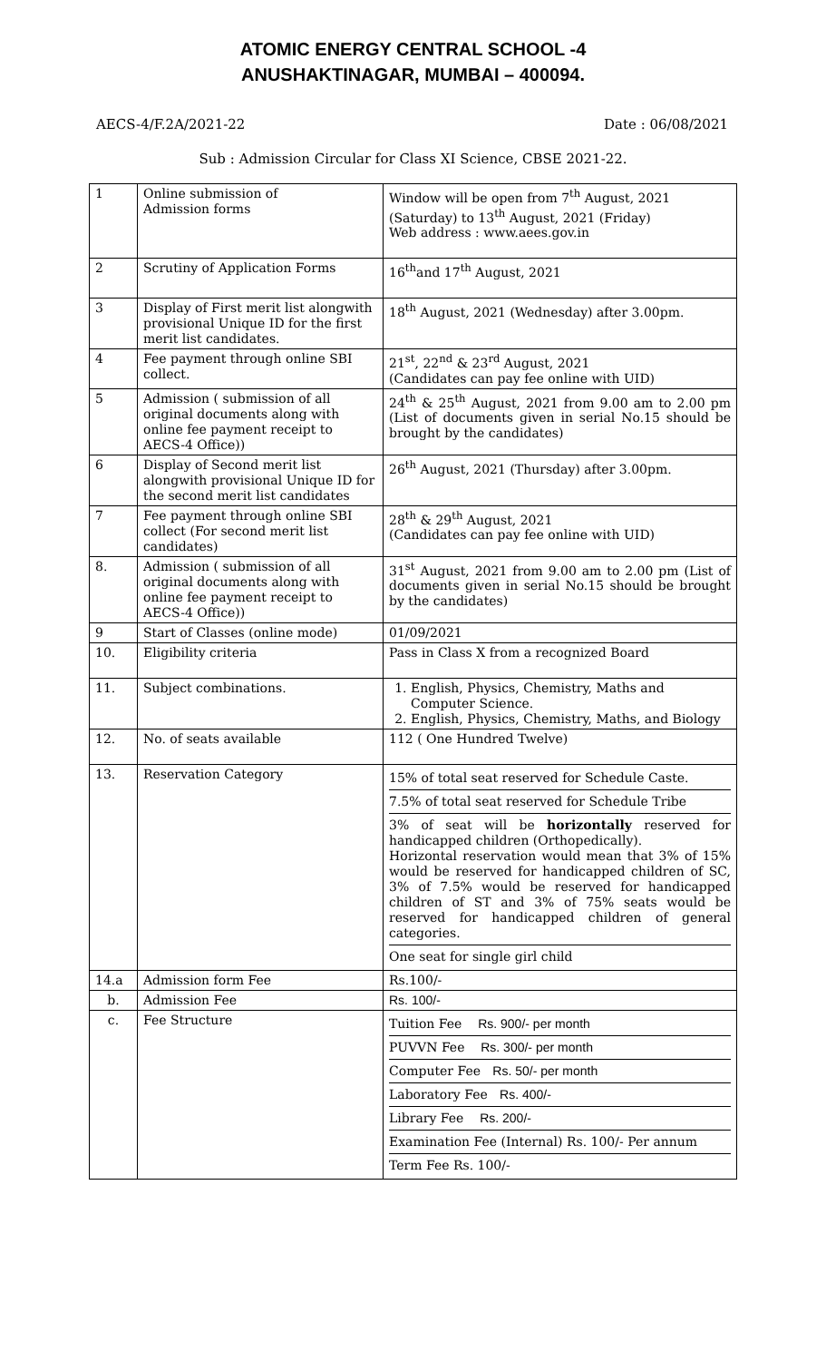ATOMIC ENERGY CENTRAL SCHOOL -4
ANUSHAKTINAGAR, MUMBAI – 400094.
AECS-4/F.2A/2021-22 Date : 06/08/2021
Sub : Admission Circular for Class XI Science, CBSE 2021-22.
| 1 | Online submission of Admission forms | Window will be open from 7<sup>th</sup> August, 2021 (Saturday) to 13<sup>th</sup> August, 2021 (Friday) Web address : www.aees.gov.in |
| 2 | Scrutiny of Application Forms | 16<sup>th</sup>and 17<sup>th</sup> August, 2021 |
| 3 | Display of First merit list alongwith provisional Unique ID for the first merit list candidates. | 18<sup>th</sup> August, 2021 (Wednesday) after 3.00pm. |
| 4 | Fee payment through online SBI collect. | 21<sup>st</sup>, 22<sup>nd</sup> & 23<sup>rd</sup> August, 2021 (Candidates can pay fee online with UID) |
| 5 | Admission ( submission of all original documents along with online fee payment receipt to AECS-4 Office)) | 24<sup>th</sup> & 25<sup>th</sup> August, 2021 from 9.00 am to 2.00 pm (List of documents given in serial No.15 should be brought by the candidates) |
| 6 | Display of Second merit list alongwith provisional Unique ID for the second merit list candidates | 26<sup>th</sup> August, 2021 (Thursday) after 3.00pm. |
| 7 | Fee payment through online SBI collect (For second merit list candidates) | 28<sup>th</sup> & 29<sup>th</sup> August, 2021 (Candidates can pay fee online with UID) |
| 8. | Admission ( submission of all original documents along with online fee payment receipt to AECS-4 Office)) | 31<sup>st</sup> August, 2021 from 9.00 am to 2.00 pm (List of documents given in serial No.15 should be brought by the candidates) |
| 9 | Start of Classes (online mode) | 01/09/2021 |
| 10. | Eligibility criteria | Pass in Class X from a recognized Board |
| 11. | Subject combinations. | 1. English, Physics, Chemistry, Maths and Computer Science. 2. English, Physics, Chemistry, Maths, and Biology |
| 12. | No. of seats available | 112 ( One Hundred Twelve) |
| 13. | Reservation Category | 15% of total seat reserved for Schedule Caste. 7.5% of total seat reserved for Schedule Tribe 3% of seat will be horizontally reserved for handicapped children (Orthopedically). Horizontal reservation would mean that 3% of 15% would be reserved for handicapped children of SC, 3% of 7.5% would be reserved for handicapped children of ST and 3% of 75% seats would be reserved for handicapped children of general categories. One seat for single girl child |
| 14.a | Admission form Fee | Rs.100/- |
| b. | Admission Fee | Rs. 100/- |
| c. | Fee Structure | Tuition Fee Rs. 900/- per month PUVVN Fee Rs. 300/- per month Computer Fee Rs. 50/- per month Laboratory Fee Rs. 400/- Library Fee Rs. 200/- Examination Fee (Internal) Rs. 100/- Per annum Term Fee Rs. 100/- |